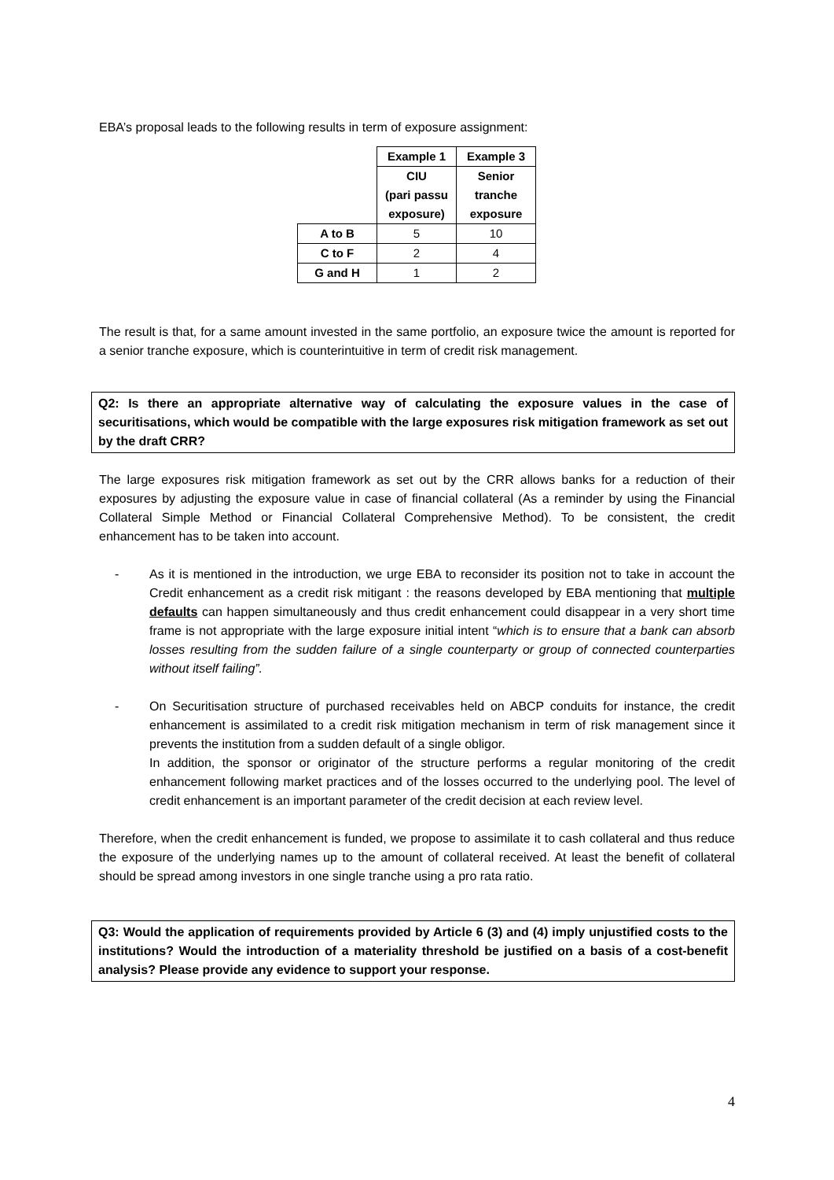EBA’s proposal leads to the following results in term of exposure assignment:
| | Example 1 | Example 3 |
| | CIU (pari passu exposure) | Senior tranche exposure |
| A to B | 5 | 10 |
| C to F | 2 | 4 |
| G and H | 1 | 2 |
The result is that, for a same amount invested in the same portfolio, an exposure twice the amount is reported for a senior tranche exposure, which is counterintuitive in term of credit risk management.
Q2: Is there an appropriate alternative way of calculating the exposure values in the case of securitisations, which would be compatible with the large exposures risk mitigation framework as set out by the draft CRR?
The large exposures risk mitigation framework as set out by the CRR allows banks for a reduction of their exposures by adjusting the exposure value in case of financial collateral (As a reminder by using the Financial Collateral Simple Method or Financial Collateral Comprehensive Method). To be consistent, the credit enhancement has to be taken into account.
- As it is mentioned in the introduction, we urge EBA to reconsider its position not to take in account the Credit enhancement as a credit risk mitigant : the reasons developed by EBA mentioning that multiple defaults can happen simultaneously and thus credit enhancement could disappear in a very short time frame is not appropriate with the large exposure initial intent “which is to ensure that a bank can absorb losses resulting from the sudden failure of a single counterparty or group of connected counterparties without itself failing”.
- On Securitisation structure of purchased receivables held on ABCP conduits for instance, the credit enhancement is assimilated to a credit risk mitigation mechanism in term of risk management since it prevents the institution from a sudden default of a single obligor.
In addition, the sponsor or originator of the structure performs a regular monitoring of the credit enhancement following market practices and of the losses occurred to the underlying pool. The level of credit enhancement is an important parameter of the credit decision at each review level.
Therefore, when the credit enhancement is funded, we propose to assimilate it to cash collateral and thus reduce the exposure of the underlying names up to the amount of collateral received. At least the benefit of collateral should be spread among investors in one single tranche using a pro rata ratio.
Q3: Would the application of requirements provided by Article 6 (3) and (4) imply unjustified costs to the institutions? Would the introduction of a materiality threshold be justified on a basis of a cost-benefit analysis? Please provide any evidence to support your response.
4